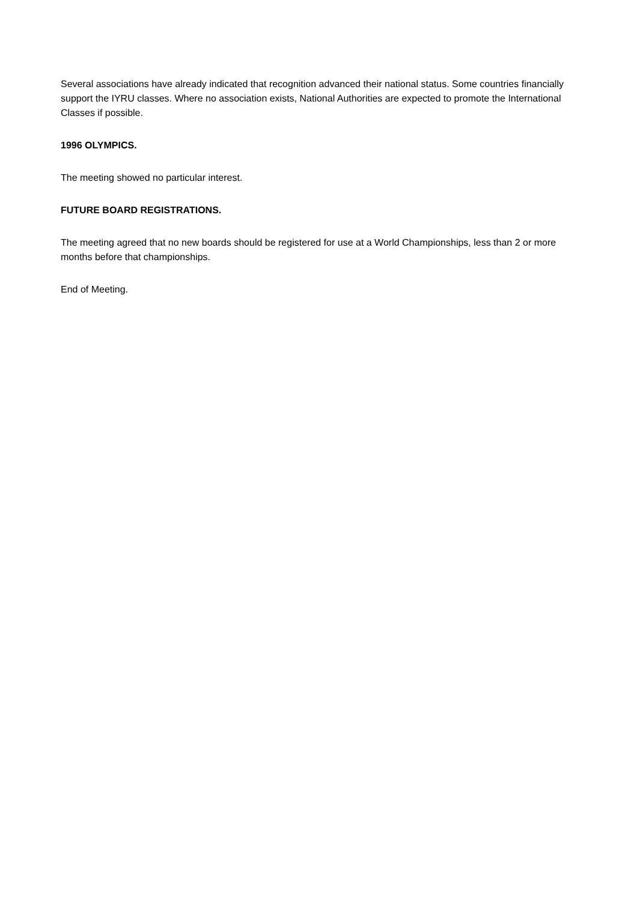Several associations have already indicated that recognition advanced their national status. Some countries financially support the IYRU classes. Where no association exists, National Authorities are expected to promote the International Classes if possible.
1996 OLYMPICS.
The meeting showed no particular interest.
FUTURE BOARD REGISTRATIONS.
The meeting agreed that no new boards should be registered for use at a World Championships, less than 2 or more months before that championships.
End of Meeting.